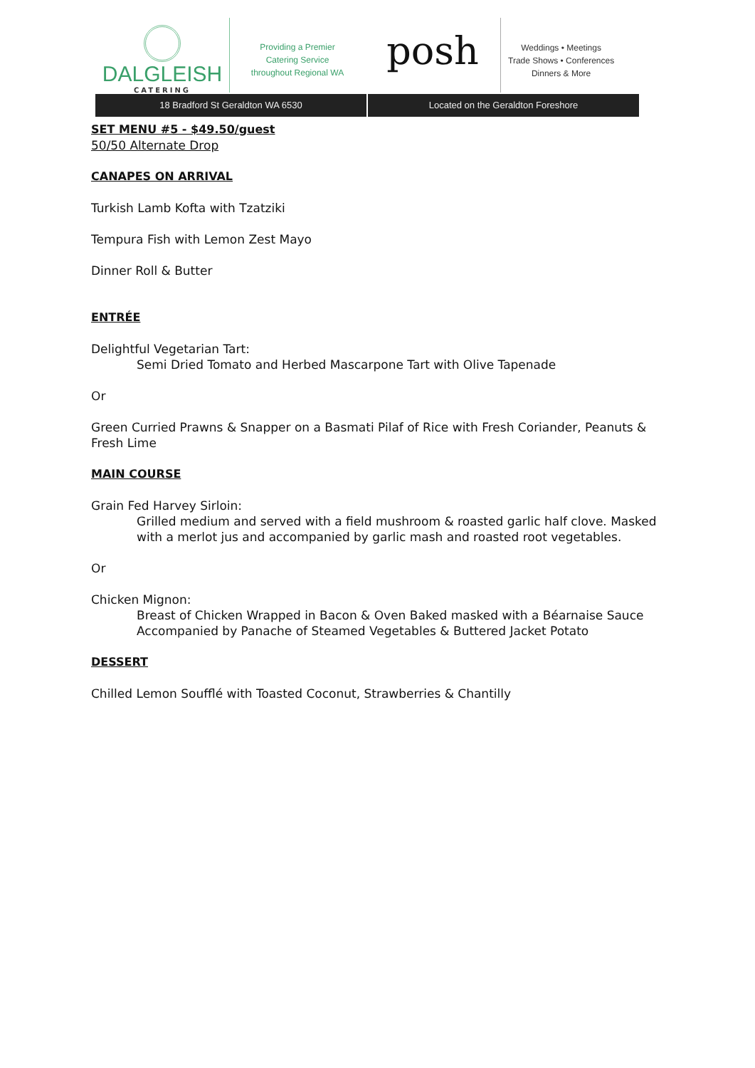DALGLEISH
CATERING
Providing a Premier
Catering Service
throughout Regional WA
posh
Weddings • Meetings
Trade Shows • Conferences
Dinners & More
18 Bradford St Geraldton WA 6530
Located on the Geraldton Foreshore
SET MENU #5 - $49.50/guest
50/50 Alternate Drop
CANAPES ON ARRIVAL
Turkish Lamb Kofta with Tzatziki
Tempura Fish with Lemon Zest Mayo
Dinner Roll & Butter
ENTRÉE
Delightful Vegetarian Tart:
Semi Dried Tomato and Herbed Mascarpone Tart with Olive Tapenade
Or
Green Curried Prawns & Snapper on a Basmati Pilaf of Rice with Fresh Coriander, Peanuts & Fresh Lime
MAIN COURSE
Grain Fed Harvey Sirloin:
Grilled medium and served with a field mushroom & roasted garlic half clove. Masked with a merlot jus and accompanied by garlic mash and roasted root vegetables.
Or
Chicken Mignon:
Breast of Chicken Wrapped in Bacon & Oven Baked masked with a Béarnaise Sauce Accompanied by Panache of Steamed Vegetables & Buttered Jacket Potato
DESSERT
Chilled Lemon Soufflé with Toasted Coconut, Strawberries & Chantilly